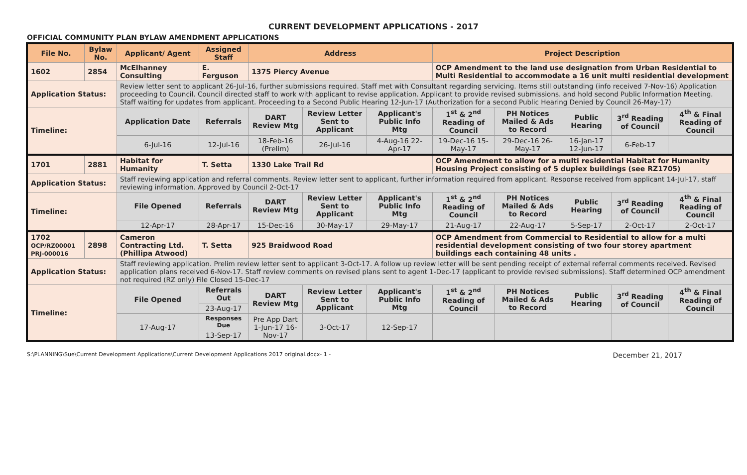CURRENT DEVELOPMENT APPLICATIONS - 2017
OFFICIAL COMMUNITY PLAN BYLAW AMENDMENT APPLICATIONS
| File No. | Bylaw No. | Applicant/ Agent | Assigned Staff | Address | | | Project Description | | | | |
| --- | --- | --- | --- | --- | --- | --- | --- | --- | --- | --- | --- |
| 1602 | 2854 | McElhanney Consulting | E. Ferguson | 1375 Piercy Avenue | | | OCP Amendment to the land use designation from Urban Residential to Multi Residential to accommodate a 16 unit multi residential development | | | | |
| Application Status: | | Review letter sent to applicant 26-Jul-16, further submissions required. Staff met with Consultant regarding servicing. Items still outstanding (info received 7-Nov-16) Application proceeding to Council. Council directed staff to work with applicant to revise application. Applicant to provide revised submissions. and hold second Public Information Meeting. Staff waiting for updates from applicant. Proceeding to a Second Public Hearing 12-Jun-17 (Authorization for a second Public Hearing Denied by Council 26-May-17) | | | | | | | | | |
| Timeline: | | Application Date | Referrals | DART Review Mtg | Review Letter Sent to Applicant | Applicant's Public Info Mtg | 1<sup>st</sup> & 2<sup>nd</sup> Reading of Council | PH Notices Mailed & Ads to Record | Public Hearing | 3<sup>rd</sup> Reading of Council | 4<sup>th</sup> & Final Reading of Council |
| | | 6-Jul-16 | 12-Jul-16 | 18-Feb-16 (Prelim) | 26-Jul-16 | 4-Aug-16 22-Apr-17 | 19-Dec-16 15-May-17 | 29-Dec-16 26-May-17 | 16-Jan-17 12-Jun-17 | 6-Feb-17 | |
| 1701 | 2881 | Habitat for Humanity | T. Setta | 1330 Lake Trail Rd | | | OCP Amendment to allow for a multi residential Habitat for Humanity Housing Project consisting of 5 duplex buildings (see RZ1705) | | | | |
| Application Status: | | Staff reviewing application and referral comments. Review letter sent to applicant, further information required from applicant. Response received from applicant 14-Jul-17, staff reviewing information. Approved by Council 2-Oct-17 | | | | | | | | | |
| Timeline: | | File Opened | Referrals | DART Review Mtg | Review Letter Sent to Applicant | Applicant's Public Info Mtg | 1<sup>st</sup> & 2<sup>nd</sup> Reading of Council | PH Notices Mailed & Ads to Record | Public Hearing | 3<sup>rd</sup> Reading of Council | 4<sup>th</sup> & Final Reading of Council |
| | | 12-Apr-17 | 28-Apr-17 | 15-Dec-16 | 30-May-17 | 29-May-17 | 21-Aug-17 | 22-Aug-17 | 5-Sep-17 | 2-Oct-17 | 2-Oct-17 |
| 1702 OCP/RZ00001 PRJ-000016 | 2898 | Cameron Contracting Ltd. (Phillipa Atwood) | T. Setta | 925 Braidwood Road | | | OCP Amendment from Commercial to Residential to allow for a multi residential development consisting of two four storey apartment buildings each containing 48 units . | | | | |
| Application Status: | | Staff reviewing application. Prelim review letter sent to applicant 3-Oct-17. A follow up review letter will be sent pending receipt of external referral comments received. Revised application plans received 6-Nov-17. Staff review comments on revised plans sent to agent 1-Dec-17 (applicant to provide revised submissions). Staff determined OCP amendment not required (RZ only) File Closed 15-Dec-17 | | | | | | | | | |
| Timeline: | | File Opened | Referrals Out | DART Review Mtg | Review Letter Sent to Applicant | Applicant's Public Info Mtg | 1<sup>st</sup> & 2<sup>nd</sup> Reading of Council | PH Notices Mailed & Ads to Record | Public Hearing | 3<sup>rd</sup> Reading of Council | 4<sup>th</sup> & Final Reading of Council |
| | | | 23-Aug-17 | | | | | | | | |
| | | 17-Aug-17 | Responses Due | Pre App Dart 1-Jun-17 16-Nov-17 | 3-Oct-17 | 12-Sep-17 | | | | | |
| | | | 13-Sep-17 | | | | | | | | |
S:\PLANNING\Sue\Current Development Applications\Current Development Applications 2017 original.docx- 1 - December 21, 2017